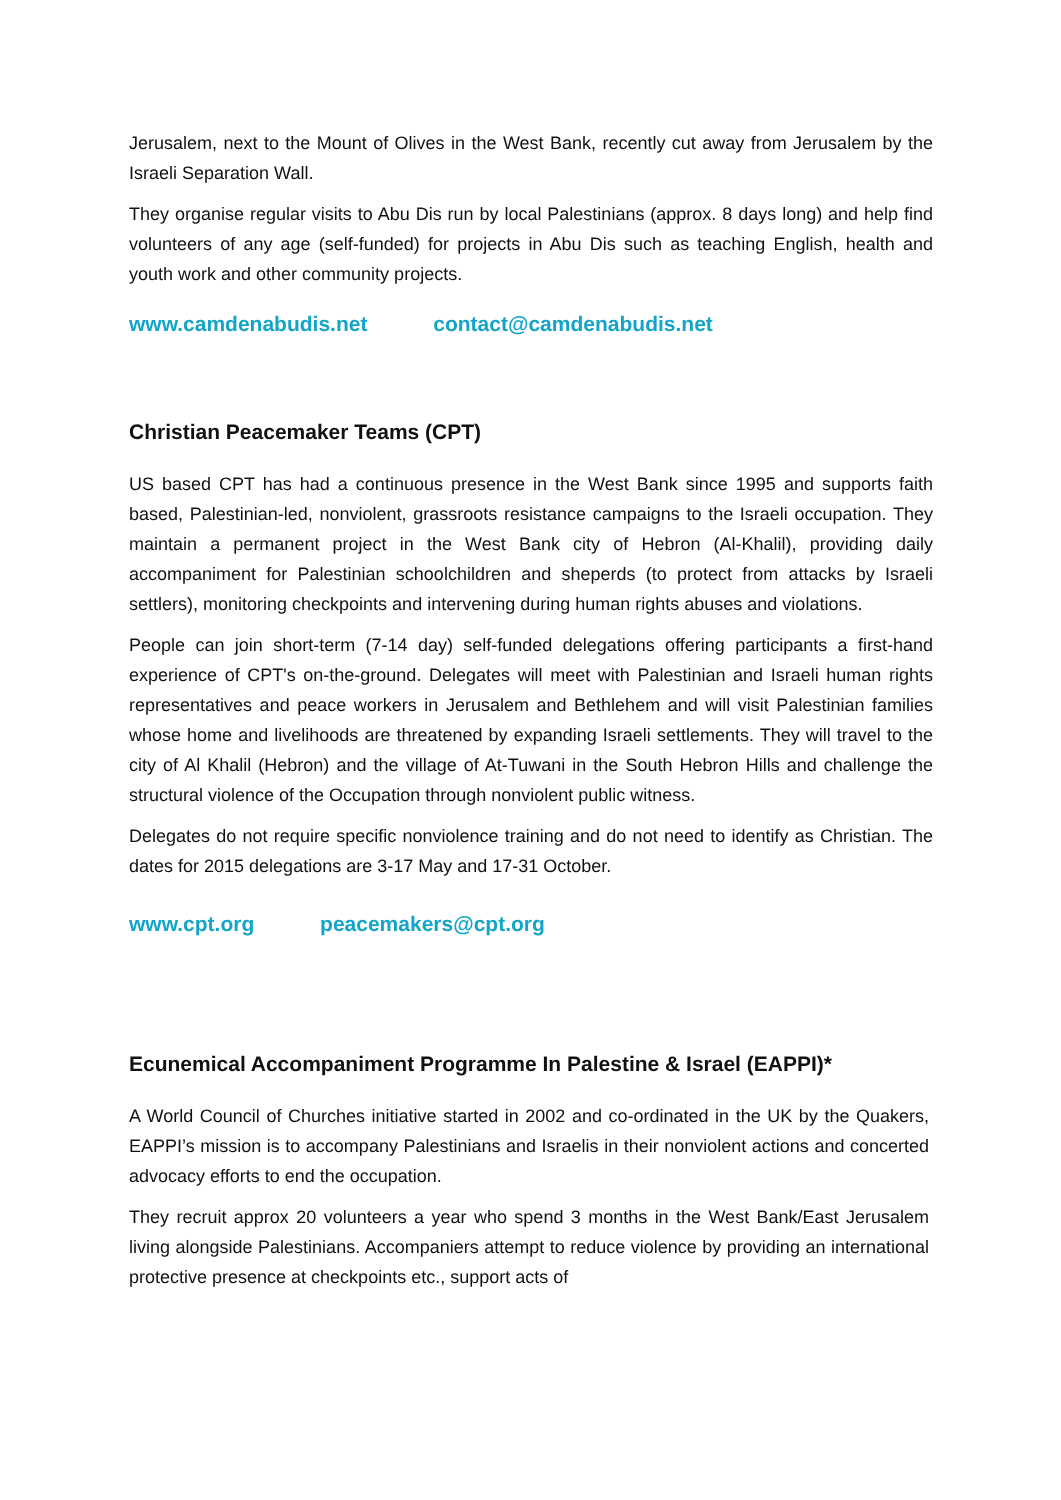Jerusalem, next to the Mount of Olives in the West Bank, recently cut away from Jerusalem by the Israeli Separation Wall.
They organise regular visits to Abu Dis run by local Palestinians (approx. 8 days long) and help find volunteers of any age (self-funded) for projects in Abu Dis such as teaching English, health and youth work and other community projects.
www.camdenabudis.net contact@camdenabudis.net
Christian Peacemaker Teams (CPT)
US based CPT has had a continuous presence in the West Bank since 1995 and supports faith based, Palestinian-led, nonviolent, grassroots resistance campaigns to the Israeli occupation. They maintain a permanent project in the West Bank city of Hebron (Al-Khalil), providing daily accompaniment for Palestinian schoolchildren and sheperds (to protect from attacks by Israeli settlers), monitoring checkpoints and intervening during human rights abuses and violations.
People can join short-term (7-14 day) self-funded delegations offering participants a first-hand experience of CPT's on-the-ground. Delegates will meet with Palestinian and Israeli human rights representatives and peace workers in Jerusalem and Bethlehem and will visit Palestinian families whose home and livelihoods are threatened by expanding Israeli settlements. They will travel to the city of Al Khalil (Hebron) and the village of At-Tuwani in the South Hebron Hills and challenge the structural violence of the Occupation through nonviolent public witness.
Delegates do not require specific nonviolence training and do not need to identify as Christian. The dates for 2015 delegations are 3-17 May and 17-31 October.
www.cpt.org peacemakers@cpt.org
Ecunemical Accompaniment Programme In Palestine & Israel (EAPPI)*
A World Council of Churches initiative started in 2002 and co-ordinated in the UK by the Quakers, EAPPI’s mission is to accompany Palestinians and Israelis in their nonviolent actions and concerted advocacy efforts to end the occupation.
They recruit approx 20 volunteers a year who spend 3 months in the West Bank/East Jerusalem living alongside Palestinians. Accompaniers attempt to reduce violence by providing an international protective presence at checkpoints etc., support acts of